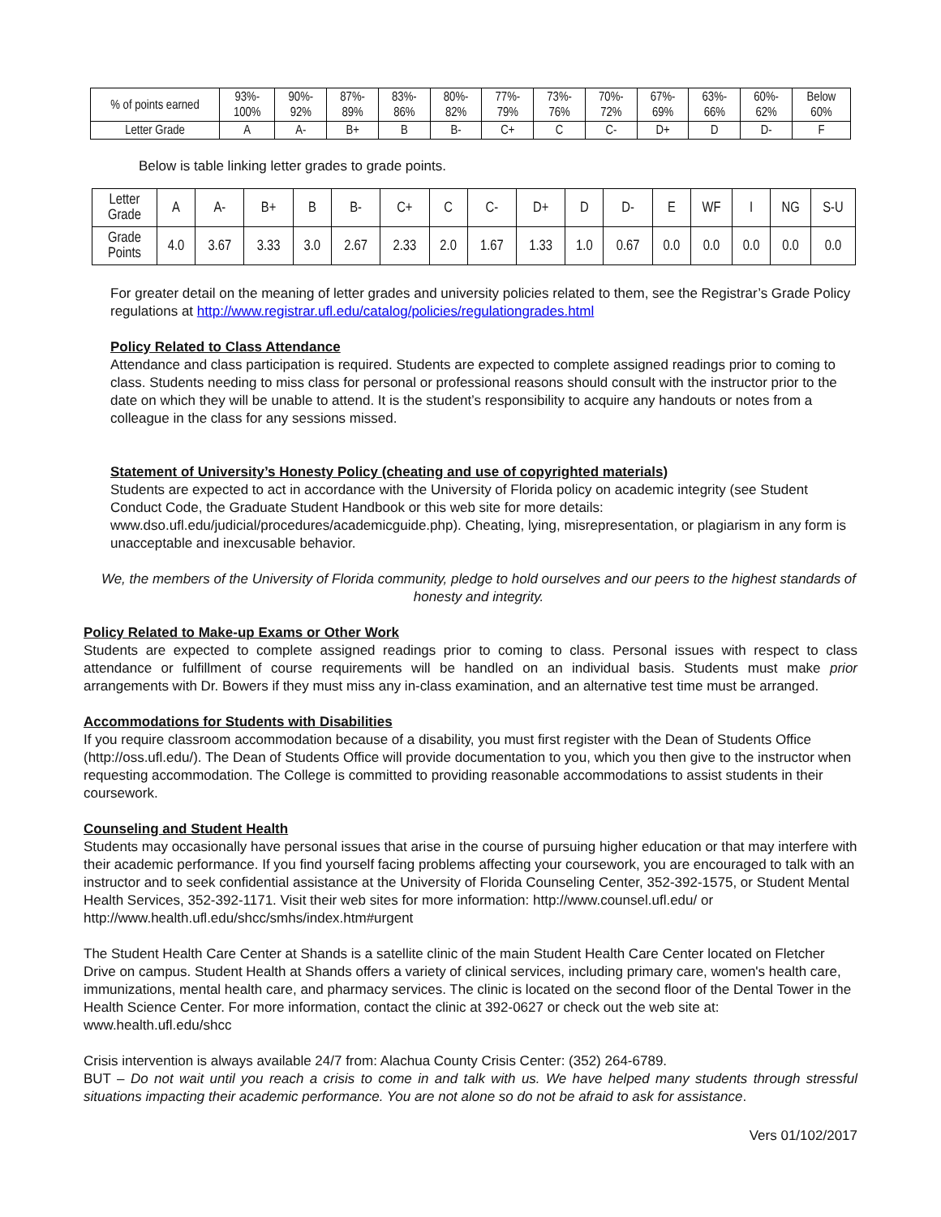| % of points earned | 93%- 100% | 90%- 92% | 87%- 89% | 83%- 86% | 80%- 82% | 77%- 79% | 73%- 76% | 70%- 72% | 67%- 69% | 63%- 66% | 60%- 62% | Below 60% |
| Letter Grade | A | A- | B+ | B | B- | C+ | C | C- | D+ | D | D- | F |
Below is table linking letter grades to grade points.
| Letter Grade | A | A- | B+ | B | B- | C+ | C | C- | D+ | D | D- | E | WF | I | NG | S-U |
| Grade Points | 4.0 | 3.67 | 3.33 | 3.0 | 2.67 | 2.33 | 2.0 | 1.67 | 1.33 | 1.0 | 0.67 | 0.0 | 0.0 | 0.0 | 0.0 | 0.0 |
For greater detail on the meaning of letter grades and university policies related to them, see the Registrar’s Grade Policy regulations at http://www.registrar.ufl.edu/catalog/policies/regulationgrades.html
Policy Related to Class Attendance
Attendance and class participation is required. Students are expected to complete assigned readings prior to coming to class. Students needing to miss class for personal or professional reasons should consult with the instructor prior to the date on which they will be unable to attend. It is the student’s responsibility to acquire any handouts or notes from a colleague in the class for any sessions missed.
Statement of University’s Honesty Policy (cheating and use of copyrighted materials)
Students are expected to act in accordance with the University of Florida policy on academic integrity (see Student Conduct Code, the Graduate Student Handbook or this web site for more details: www.dso.ufl.edu/judicial/procedures/academicguide.php). Cheating, lying, misrepresentation, or plagiarism in any form is unacceptable and inexcusable behavior.
We, the members of the University of Florida community, pledge to hold ourselves and our peers to the highest standards of honesty and integrity.
Policy Related to Make-up Exams or Other Work
Students are expected to complete assigned readings prior to coming to class. Personal issues with respect to class attendance or fulfillment of course requirements will be handled on an individual basis. Students must make prior arrangements with Dr. Bowers if they must miss any in-class examination, and an alternative test time must be arranged.
Accommodations for Students with Disabilities
If you require classroom accommodation because of a disability, you must first register with the Dean of Students Office (http://oss.ufl.edu/). The Dean of Students Office will provide documentation to you, which you then give to the instructor when requesting accommodation. The College is committed to providing reasonable accommodations to assist students in their coursework.
Counseling and Student Health
Students may occasionally have personal issues that arise in the course of pursuing higher education or that may interfere with their academic performance. If you find yourself facing problems affecting your coursework, you are encouraged to talk with an instructor and to seek confidential assistance at the University of Florida Counseling Center, 352-392-1575, or Student Mental Health Services, 352-392-1171. Visit their web sites for more information: http://www.counsel.ufl.edu/ or http://www.health.ufl.edu/shcc/smhs/index.htm#urgent
The Student Health Care Center at Shands is a satellite clinic of the main Student Health Care Center located on Fletcher Drive on campus. Student Health at Shands offers a variety of clinical services, including primary care, women's health care, immunizations, mental health care, and pharmacy services. The clinic is located on the second floor of the Dental Tower in the Health Science Center. For more information, contact the clinic at 392-0627 or check out the web site at: www.health.ufl.edu/shcc
Crisis intervention is always available 24/7 from: Alachua County Crisis Center: (352) 264-6789.
BUT – Do not wait until you reach a crisis to come in and talk with us. We have helped many students through stressful situations impacting their academic performance. You are not alone so do not be afraid to ask for assistance.
Vers 01/102/2017